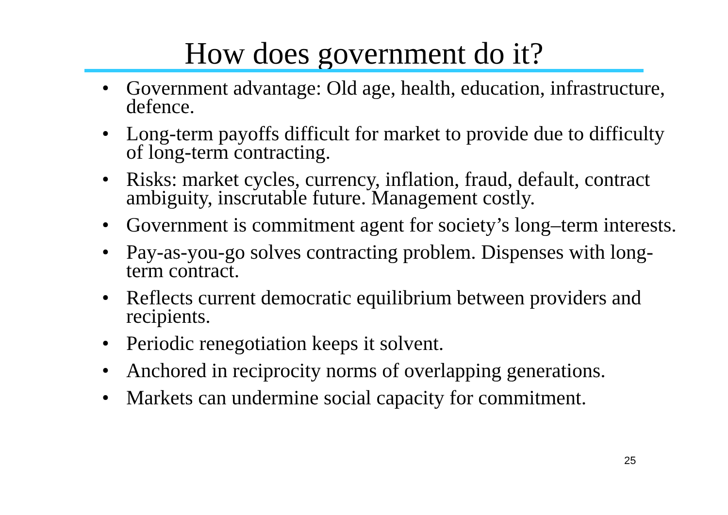How does government do it?
• Government advantage: Old age, health, education, infrastructure, defence.
• Long-term payoffs difficult for market to provide due to difficulty of long-term contracting.
• Risks: market cycles, currency, inflation, fraud, default, contract ambiguity, inscrutable future. Management costly.
• Government is commitment agent for society’s long–term interests.
• Pay-as-you-go solves contracting problem. Dispenses with long-term contract.
• Reflects current democratic equilibrium between providers and recipients.
• Periodic renegotiation keeps it solvent.
• Anchored in reciprocity norms of overlapping generations.
• Markets can undermine social capacity for commitment.
25